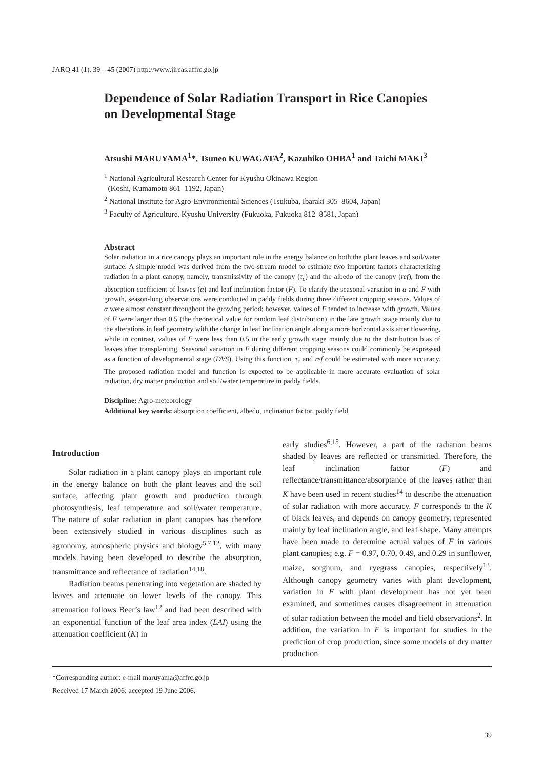JARQ 41 (1), 39 – 45 (2007) http://www.jircas.affrc.go.jp
Dependence of Solar Radiation Transport in Rice Canopies on Developmental Stage
Atsushi MARUYAMA<sup>1</sup>*, Tsuneo KUWAGATA<sup>2</sup>, Kazuhiko OHBA<sup>1</sup> and Taichi MAKI<sup>3</sup>
<sup>1</sup> National Agricultural Research Center for Kyushu Okinawa Region
(Koshi, Kumamoto 861–1192, Japan)
<sup>2</sup> National Institute for Agro-Environmental Sciences (Tsukuba, Ibaraki 305–8604, Japan)
<sup>3</sup> Faculty of Agriculture, Kyushu University (Fukuoka, Fukuoka 812–8581, Japan)
Abstract
Solar radiation in a rice canopy plays an important role in the energy balance on both the plant leaves and soil/water surface. A simple model was derived from the two-stream model to estimate two important factors characterizing radiation in a plant canopy, namely, transmissivity of the canopy (τ<sub>c</sub>) and the albedo of the canopy (ref), from the absorption coefficient of leaves (α) and leaf inclination factor (F). To clarify the seasonal variation in α and F with growth, season-long observations were conducted in paddy fields during three different cropping seasons. Values of α were almost constant throughout the growing period; however, values of F tended to increase with growth. Values of F were larger than 0.5 (the theoretical value for random leaf distribution) in the late growth stage mainly due to the alterations in leaf geometry with the change in leaf inclination angle along a more horizontal axis after flowering, while in contrast, values of F were less than 0.5 in the early growth stage mainly due to the distribution bias of leaves after transplanting. Seasonal variation in F during different cropping seasons could commonly be expressed as a function of developmental stage (DVS). Using this function, τ<sub>c</sub> and ref could be estimated with more accuracy. The proposed radiation model and function is expected to be applicable in more accurate evaluation of solar radiation, dry matter production and soil/water temperature in paddy fields.
Discipline: Agro-meteorology
Additional key words: absorption coefficient, albedo, inclination factor, paddy field
Introduction
Solar radiation in a plant canopy plays an important role in the energy balance on both the plant leaves and the soil surface, affecting plant growth and production through photosynthesis, leaf temperature and soil/water temperature. The nature of solar radiation in plant canopies has therefore been extensively studied in various disciplines such as agronomy, atmospheric physics and biology<sup>5,7,12</sup>, with many models having been developed to describe the absorption, transmittance and reflectance of radiation<sup>14,18</sup>.
Radiation beams penetrating into vegetation are shaded by leaves and attenuate on lower levels of the canopy. This attenuation follows Beer’s law<sup>12</sup> and had been described with an exponential function of the leaf area index (LAI) using the attenuation coefficient (K) in
early studies<sup>6,15</sup>. However, a part of the radiation beams shaded by leaves are reflected or transmitted. Therefore, the leaf inclination factor (F) and reflectance/transmittance/absorptance of the leaves rather than K have been used in recent studies<sup>14</sup> to describe the attenuation of solar radiation with more accuracy. F corresponds to the K of black leaves, and depends on canopy geometry, represented mainly by leaf inclination angle, and leaf shape. Many attempts have been made to determine actual values of F in various plant canopies; e.g. F = 0.97, 0.70, 0.49, and 0.29 in sunflower, maize, sorghum, and ryegrass canopies, respectively<sup>13</sup>. Although canopy geometry varies with plant development, variation in F with plant development has not yet been examined, and sometimes causes disagreement in attenuation of solar radiation between the model and field observations<sup>2</sup>. In addition, the variation in F is important for studies in the prediction of crop production, since some models of dry matter production
*Corresponding author: e-mail maruyama@affrc.go.jp
Received 17 March 2006; accepted 19 June 2006.
39